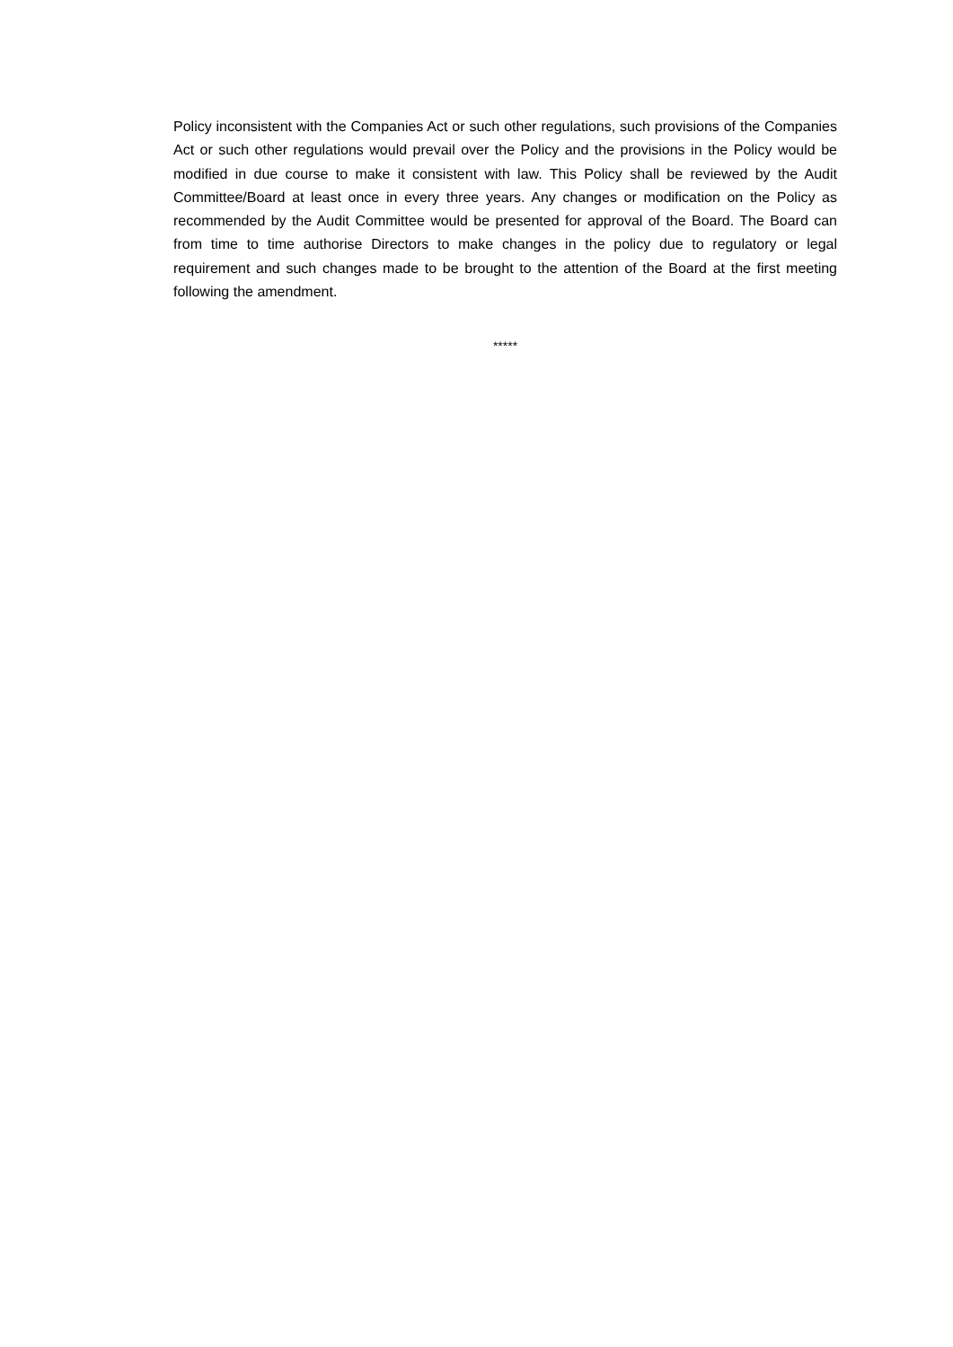Policy inconsistent with the Companies Act or such other regulations, such provisions of the Companies Act or such other regulations would prevail over the Policy and the provisions in the Policy would be modified in due course to make it consistent with law. This Policy shall be reviewed by the Audit Committee/Board at least once in every three years. Any changes or modification on the Policy as recommended by the Audit Committee would be presented for approval of the Board. The Board can from time to time authorise Directors to make changes in the policy due to regulatory or legal requirement and such changes made to be brought to the attention of the Board at the first meeting following the amendment.
*****